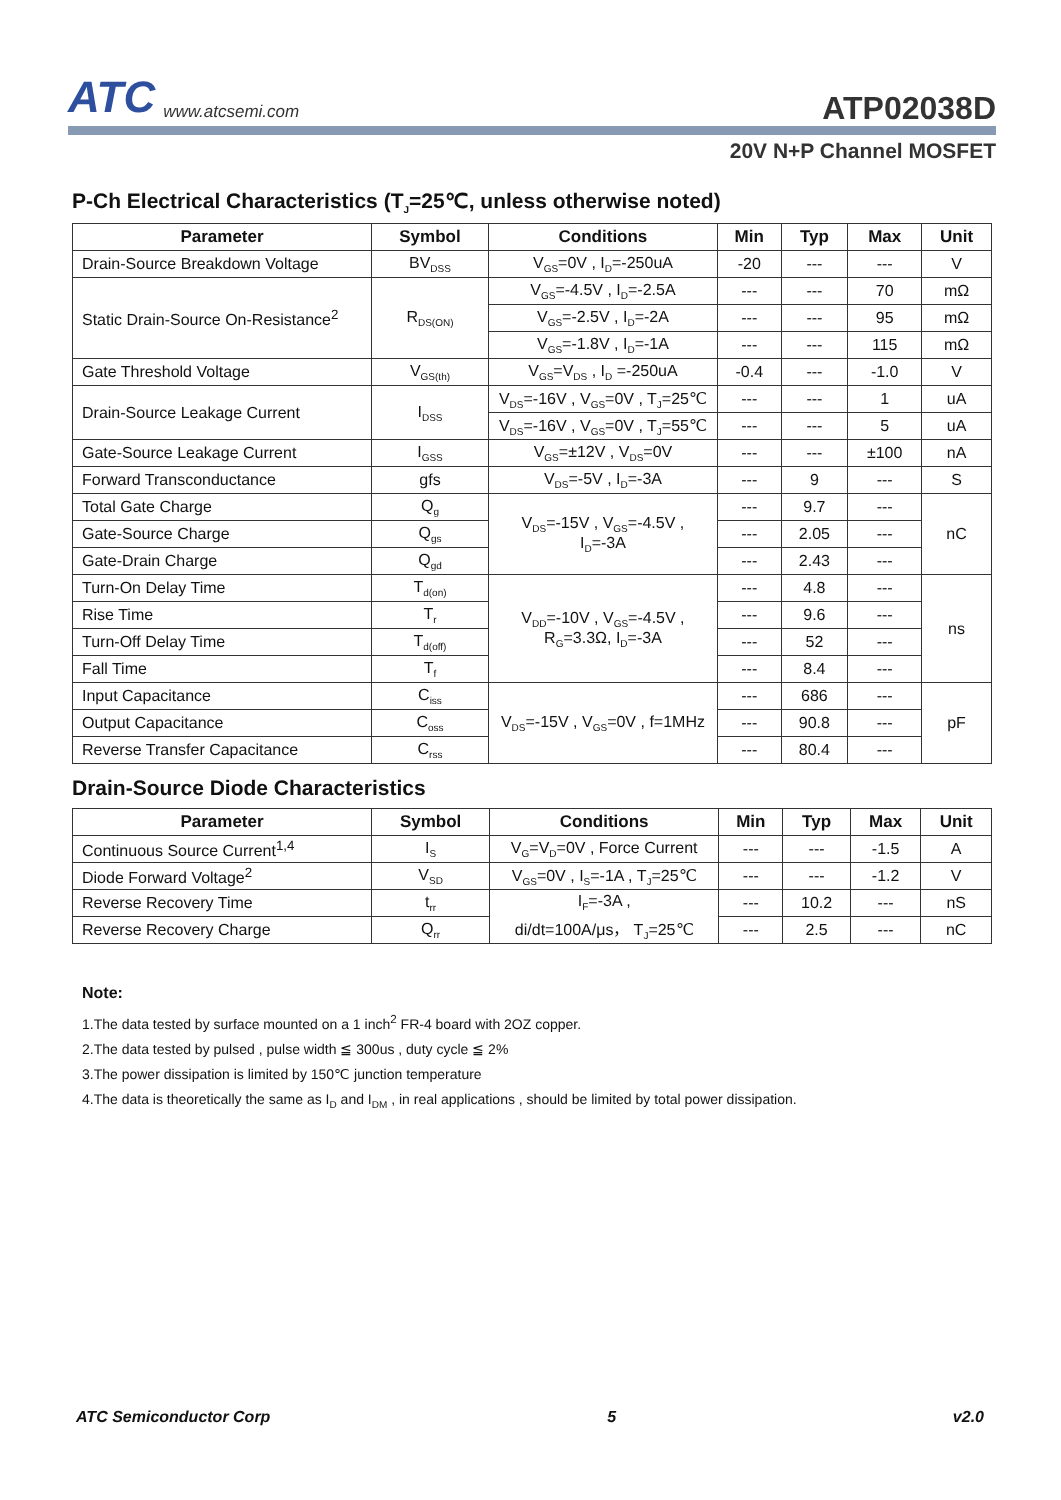ATC www.atcsemi.com
ATP02038D
20V N+P Channel MOSFET
P-Ch Electrical Characteristics (T<sub>J</sub>=25℃, unless otherwise noted)
| Parameter | Symbol | Conditions | Min | Typ | Max | Unit |
| --- | --- | --- | --- | --- | --- | --- |
| Drain-Source Breakdown Voltage | BV<sub>DSS</sub> | V<sub>GS</sub>=0V , I<sub>D</sub>=-250uA | -20 | --- | --- | V |
| Static Drain-Source On-Resistance<sup>2</sup> | R<sub>DS(ON)</sub> | V<sub>GS</sub>=-4.5V , I<sub>D</sub>=-2.5A | --- | --- | 70 | mΩ |
| | | V<sub>GS</sub>=-2.5V , I<sub>D</sub>=-2A | --- | --- | 95 | mΩ |
| | | V<sub>GS</sub>=-1.8V , I<sub>D</sub>=-1A | --- | --- | 115 | mΩ |
| Gate Threshold Voltage | V<sub>GS(th)</sub> | V<sub>GS</sub>=V<sub>DS</sub> , I<sub>D</sub> =-250uA | -0.4 | --- | -1.0 | V |
| Drain-Source Leakage Current | I<sub>DSS</sub> | V<sub>DS</sub>=-16V , V<sub>GS</sub>=0V , T<sub>J</sub>=25℃ | --- | --- | 1 | uA |
| | | V<sub>DS</sub>=-16V , V<sub>GS</sub>=0V , T<sub>J</sub>=55℃ | --- | --- | 5 | uA |
| Gate-Source Leakage Current | I<sub>GSS</sub> | V<sub>GS</sub>=±12V , V<sub>DS</sub>=0V | --- | --- | ±100 | nA |
| Forward Transconductance | gfs | V<sub>DS</sub>=-5V , I<sub>D</sub>=-3A | --- | 9 | --- | S |
| Total Gate Charge | Q<sub>g</sub> | V<sub>DS</sub>=-15V , V<sub>GS</sub>=-4.5V , I<sub>D</sub>=-3A | --- | 9.7 | --- | nC |
| Gate-Source Charge | Q<sub>gs</sub> | | --- | 2.05 | --- | |
| Gate-Drain Charge | Q<sub>gd</sub> | | --- | 2.43 | --- | |
| Turn-On Delay Time | T<sub>d(on)</sub> | V<sub>DD</sub>=-10V , V<sub>GS</sub>=-4.5V , R<sub>G</sub>=3.3Ω, I<sub>D</sub>=-3A | --- | 4.8 | --- | ns |
| Rise Time | T<sub>r</sub> | | --- | 9.6 | --- | |
| Turn-Off Delay Time | T<sub>d(off)</sub> | | --- | 52 | --- | |
| Fall Time | T<sub>f</sub> | | --- | 8.4 | --- | |
| Input Capacitance | C<sub>iss</sub> | V<sub>DS</sub>=-15V , V<sub>GS</sub>=0V , f=1MHz | --- | 686 | --- | pF |
| Output Capacitance | C<sub>oss</sub> | | --- | 90.8 | --- | |
| Reverse Transfer Capacitance | C<sub>rss</sub> | | --- | 80.4 | --- | |
Drain-Source Diode Characteristics
| Parameter | Symbol | Conditions | Min | Typ | Max | Unit |
| --- | --- | --- | --- | --- | --- | --- |
| Continuous Source Current<sup>1,4</sup> | I<sub>S</sub> | V<sub>G</sub>=V<sub>D</sub>=0V , Force Current | --- | --- | -1.5 | A |
| Diode Forward Voltage<sup>2</sup> | V<sub>SD</sub> | V<sub>GS</sub>=0V , I<sub>S</sub>=-1A , T<sub>J</sub>=25℃ | --- | --- | -1.2 | V |
| Reverse Recovery Time | t<sub>rr</sub> | I<sub>F</sub>=-3A , di/dt=100A/μs， T<sub>J</sub>=25℃ | --- | 10.2 | --- | nS |
| Reverse Recovery Charge | Q<sub>rr</sub> | | --- | 2.5 | --- | nC |
Note:
1.The data tested by surface mounted on a 1 inch<sup>2</sup> FR-4 board with 2OZ copper.
2.The data tested by pulsed , pulse width ≦ 300us , duty cycle ≦ 2%
3.The power dissipation is limited by 150℃ junction temperature
4.The data is theoretically the same as I<sub>D</sub> and I<sub>DM</sub> , in real applications , should be limited by total power dissipation.
ATC Semiconductor Corp 5 v2.0